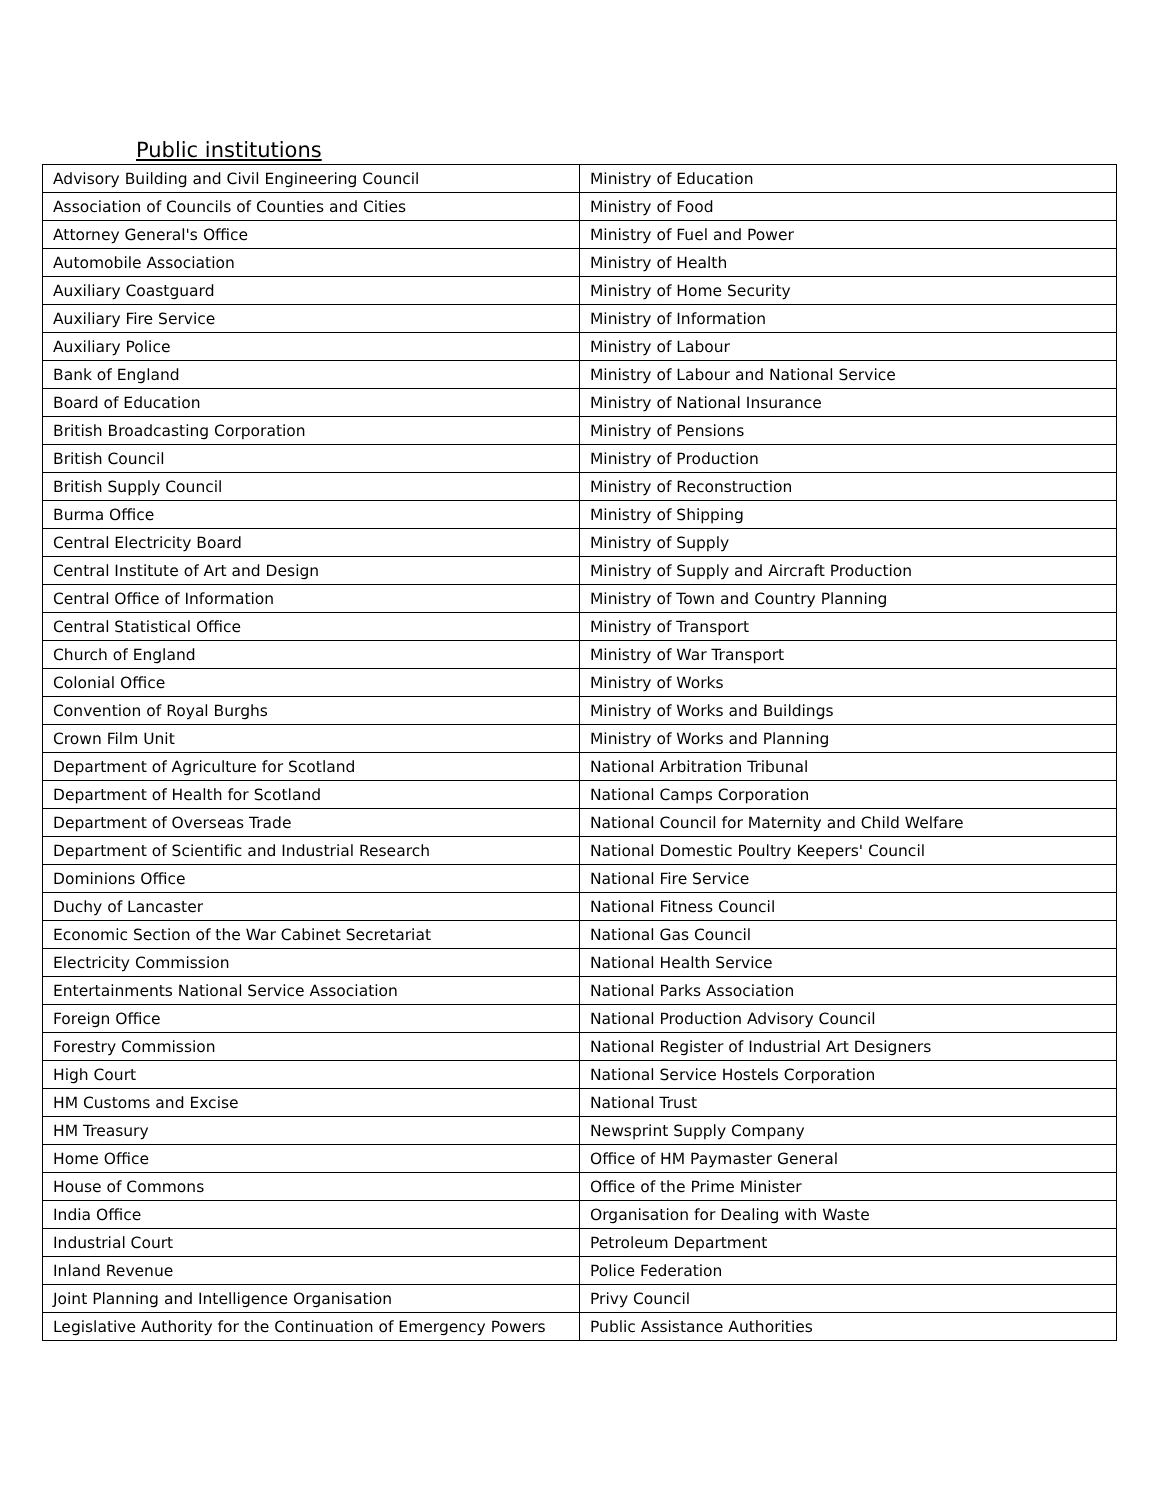Public institutions
| Advisory Building and Civil Engineering Council | Ministry of Education |
| Association of Councils of Counties and Cities | Ministry of Food |
| Attorney General's Office | Ministry of Fuel and Power |
| Automobile Association | Ministry of Health |
| Auxiliary Coastguard | Ministry of Home Security |
| Auxiliary Fire Service | Ministry of Information |
| Auxiliary Police | Ministry of Labour |
| Bank of England | Ministry of Labour and National Service |
| Board of Education | Ministry of National Insurance |
| British Broadcasting Corporation | Ministry of Pensions |
| British Council | Ministry of Production |
| British Supply Council | Ministry of Reconstruction |
| Burma Office | Ministry of Shipping |
| Central Electricity Board | Ministry of Supply |
| Central Institute of Art and Design | Ministry of Supply and Aircraft Production |
| Central Office of Information | Ministry of Town and Country Planning |
| Central Statistical Office | Ministry of Transport |
| Church of England | Ministry of War Transport |
| Colonial Office | Ministry of Works |
| Convention of Royal Burghs | Ministry of Works and Buildings |
| Crown Film Unit | Ministry of Works and Planning |
| Department of Agriculture for Scotland | National Arbitration Tribunal |
| Department of Health for Scotland | National Camps Corporation |
| Department of Overseas Trade | National Council for Maternity and Child Welfare |
| Department of Scientific and Industrial Research | National Domestic Poultry Keepers' Council |
| Dominions Office | National Fire Service |
| Duchy of Lancaster | National Fitness Council |
| Economic Section of the War Cabinet Secretariat | National Gas Council |
| Electricity Commission | National Health Service |
| Entertainments National Service Association | National Parks Association |
| Foreign Office | National Production Advisory Council |
| Forestry Commission | National Register of Industrial Art Designers |
| High Court | National Service Hostels Corporation |
| HM Customs and Excise | National Trust |
| HM Treasury | Newsprint Supply Company |
| Home Office | Office of HM Paymaster General |
| House of Commons | Office of the Prime Minister |
| India Office | Organisation for Dealing with Waste |
| Industrial Court | Petroleum Department |
| Inland Revenue | Police Federation |
| Joint Planning and Intelligence Organisation | Privy Council |
| Legislative Authority for the Continuation of Emergency Powers | Public Assistance Authorities |